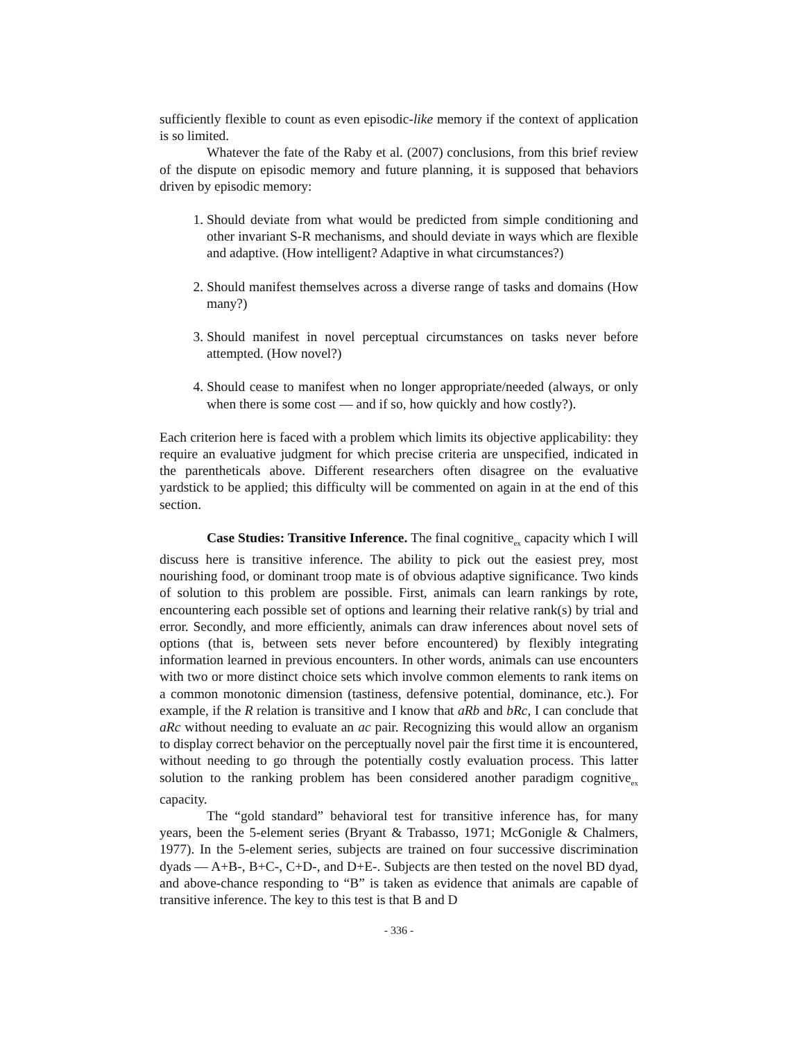sufficiently flexible to count as even episodic-like memory if the context of application is so limited.
Whatever the fate of the Raby et al. (2007) conclusions, from this brief review of the dispute on episodic memory and future planning, it is supposed that behaviors driven by episodic memory:
1. Should deviate from what would be predicted from simple conditioning and other invariant S-R mechanisms, and should deviate in ways which are flexible and adaptive. (How intelligent? Adaptive in what circumstances?)
2. Should manifest themselves across a diverse range of tasks and domains (How many?)
3. Should manifest in novel perceptual circumstances on tasks never before attempted. (How novel?)
4. Should cease to manifest when no longer appropriate/needed (always, or only when there is some cost — and if so, how quickly and how costly?).
Each criterion here is faced with a problem which limits its objective applicability: they require an evaluative judgment for which precise criteria are unspecified, indicated in the parentheticals above. Different researchers often disagree on the evaluative yardstick to be applied; this difficulty will be commented on again in at the end of this section.
Case Studies: Transitive Inference. The final cognitive<sub>ex</sub> capacity which I will discuss here is transitive inference. The ability to pick out the easiest prey, most nourishing food, or dominant troop mate is of obvious adaptive significance. Two kinds of solution to this problem are possible. First, animals can learn rankings by rote, encountering each possible set of options and learning their relative rank(s) by trial and error. Secondly, and more efficiently, animals can draw inferences about novel sets of options (that is, between sets never before encountered) by flexibly integrating information learned in previous encounters. In other words, animals can use encounters with two or more distinct choice sets which involve common elements to rank items on a common monotonic dimension (tastiness, defensive potential, dominance, etc.). For example, if the R relation is transitive and I know that aRb and bRc, I can conclude that aRc without needing to evaluate an ac pair. Recognizing this would allow an organism to display correct behavior on the perceptually novel pair the first time it is encountered, without needing to go through the potentially costly evaluation process. This latter solution to the ranking problem has been considered another paradigm cognitive<sub>ex</sub> capacity.
The “gold standard” behavioral test for transitive inference has, for many years, been the 5-element series (Bryant & Trabasso, 1971; McGonigle & Chalmers, 1977). In the 5-element series, subjects are trained on four successive discrimination dyads — A+B-, B+C-, C+D-, and D+E-. Subjects are then tested on the novel BD dyad, and above-chance responding to “B” is taken as evidence that animals are capable of transitive inference. The key to this test is that B and D
- 336 -